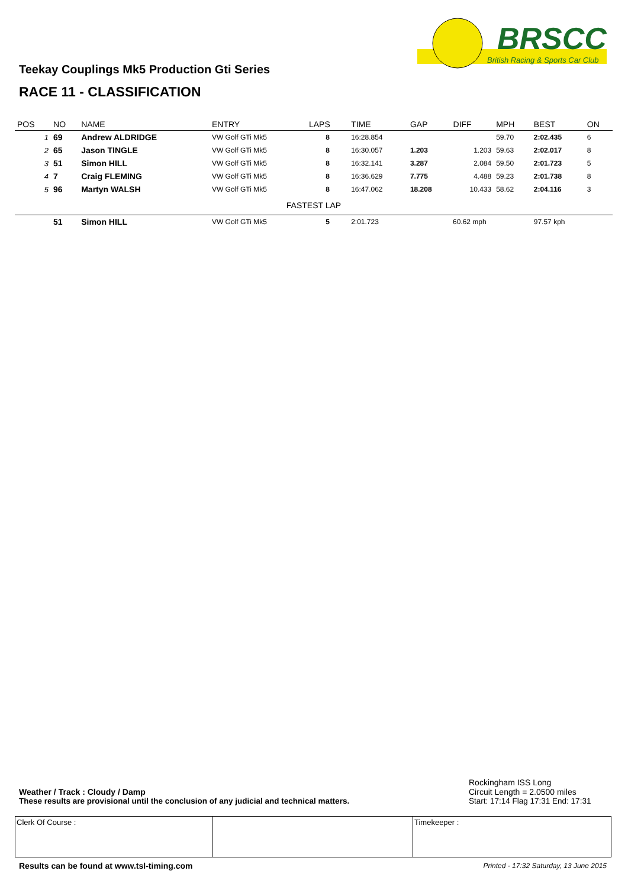BRSCC
British Racing & Sports Car Club
Teekay Couplings Mk5 Production Gti Series
RACE 11 - CLASSIFICATION
| POS | NO | NAME | ENTRY | LAPS | TIME | GAP | DIFF | MPH | BEST | ON |
| --- | --- | --- | --- | --- | --- | --- | --- | --- | --- | --- |
| 1 | 69 | Andrew ALDRIDGE | VW Golf GTi Mk5 | 8 | 16:28.854 | | | 59.70 | 2:02.435 | 6 |
| 2 | 65 | Jason TINGLE | VW Golf GTi Mk5 | 8 | 16:30.057 | 1.203 | 1.203 | 59.63 | 2:02.017 | 8 |
| 3 | 51 | Simon HILL | VW Golf GTi Mk5 | 8 | 16:32.141 | 3.287 | 2.084 | 59.50 | 2:01.723 | 5 |
| 4 | 7 | Craig FLEMING | VW Golf GTi Mk5 | 8 | 16:36.629 | 7.775 | 4.488 | 59.23 | 2:01.738 | 8 |
| 5 | 96 | Martyn WALSH | VW Golf GTi Mk5 | 8 | 16:47.062 | 18.208 | 10.433 | 58.62 | 2:04.116 | 3 |
| FASTEST LAP | | | | | | | | | | |
| | 51 | Simon HILL | VW Golf GTi Mk5 | 5 | 2:01.723 | 60.62 mph | | | 97.57 kph | |
Rockingham ISS Long
Weather / Track : Cloudy / Damp Circuit Length = 2.0500 miles
These results are provisional until the conclusion of any judicial and technical matters. Start: 17:14 Flag 17:31 End: 17:31
Clerk Of Course : Timekeeper :
Results can be found at www.tsl-timing.com
Printed - 17:32 Saturday, 13 June 2015